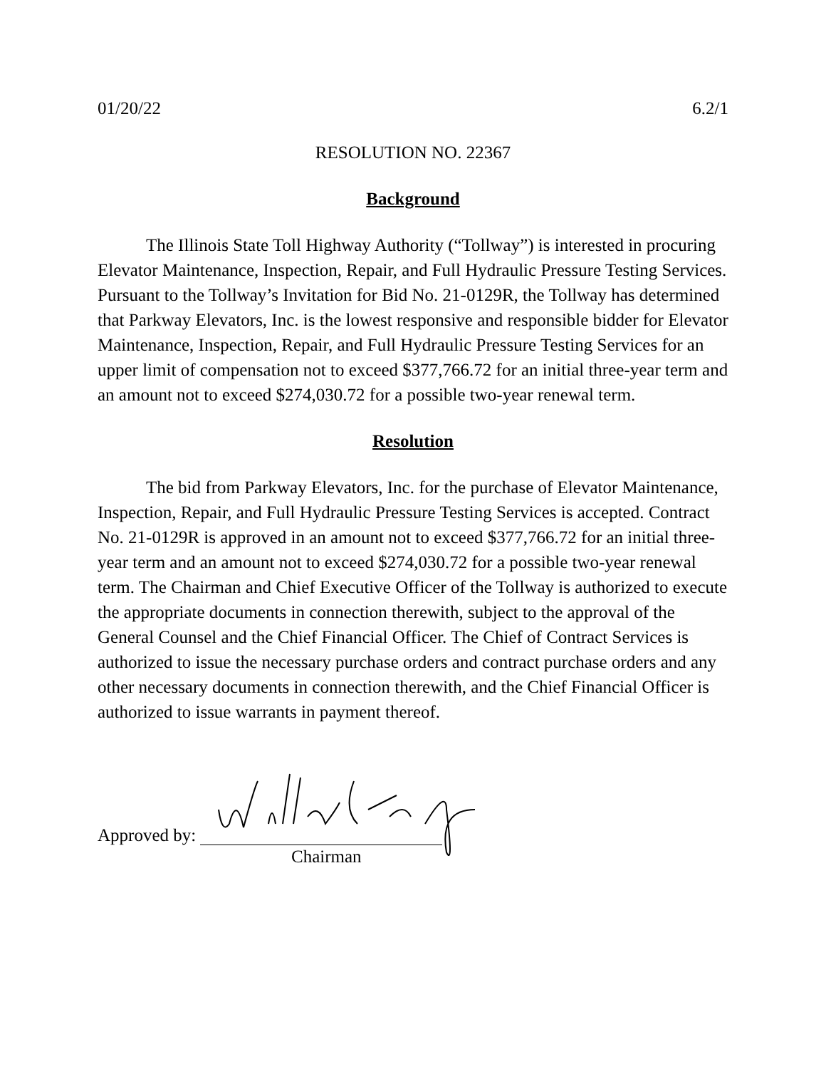01/20/22 6.2/1
RESOLUTION NO. 22367
Background
The Illinois State Toll Highway Authority (“Tollway”) is interested in procuring Elevator Maintenance, Inspection, Repair, and Full Hydraulic Pressure Testing Services. Pursuant to the Tollway’s Invitation for Bid No. 21-0129R, the Tollway has determined that Parkway Elevators, Inc. is the lowest responsive and responsible bidder for Elevator Maintenance, Inspection, Repair, and Full Hydraulic Pressure Testing Services for an upper limit of compensation not to exceed $377,766.72 for an initial three-year term and an amount not to exceed $274,030.72 for a possible two-year renewal term.
Resolution
The bid from Parkway Elevators, Inc. for the purchase of Elevator Maintenance, Inspection, Repair, and Full Hydraulic Pressure Testing Services is accepted. Contract No. 21-0129R is approved in an amount not to exceed $377,766.72 for an initial three-year term and an amount not to exceed $274,030.72 for a possible two-year renewal term. The Chairman and Chief Executive Officer of the Tollway is authorized to execute the appropriate documents in connection therewith, subject to the approval of the General Counsel and the Chief Financial Officer. The Chief of Contract Services is authorized to issue the necessary purchase orders and contract purchase orders and any other necessary documents in connection therewith, and the Chief Financial Officer is authorized to issue warrants in payment thereof.
Approved by:
Chairman